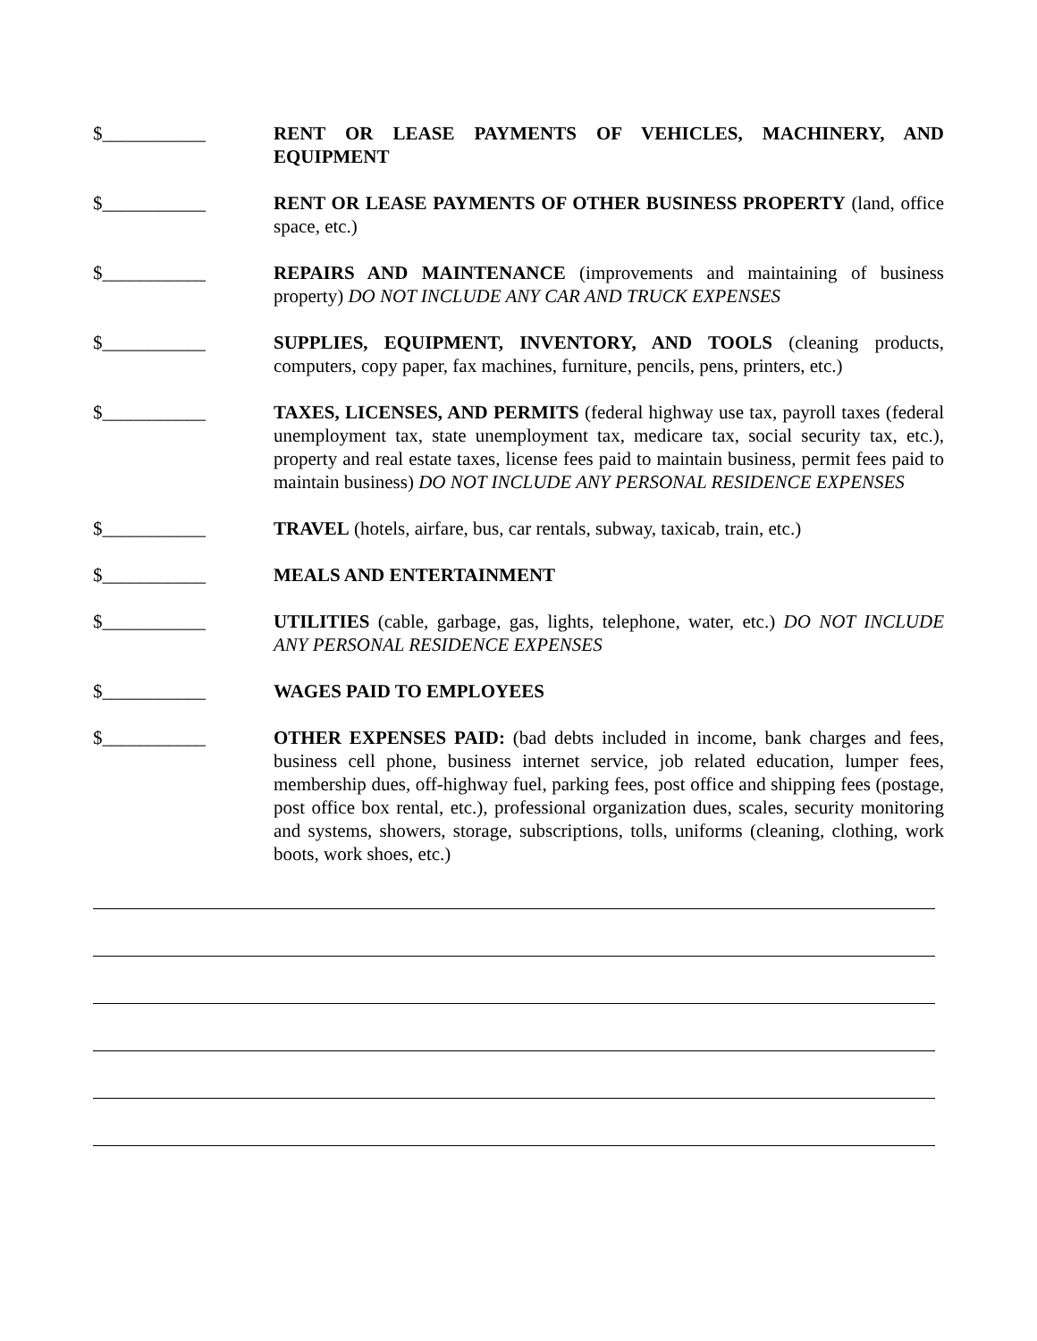$___________ RENT OR LEASE PAYMENTS OF VEHICLES, MACHINERY, AND EQUIPMENT
$___________ RENT OR LEASE PAYMENTS OF OTHER BUSINESS PROPERTY (land, office space, etc.)
$___________ REPAIRS AND MAINTENANCE (improvements and maintaining of business property) DO NOT INCLUDE ANY CAR AND TRUCK EXPENSES
$___________ SUPPLIES, EQUIPMENT, INVENTORY, AND TOOLS (cleaning products, computers, copy paper, fax machines, furniture, pencils, pens, printers, etc.)
$___________ TAXES, LICENSES, AND PERMITS (federal highway use tax, payroll taxes (federal unemployment tax, state unemployment tax, medicare tax, social security tax, etc.), property and real estate taxes, license fees paid to maintain business, permit fees paid to maintain business) DO NOT INCLUDE ANY PERSONAL RESIDENCE EXPENSES
$___________ TRAVEL (hotels, airfare, bus, car rentals, subway, taxicab, train, etc.)
$___________ MEALS AND ENTERTAINMENT
$___________ UTILITIES (cable, garbage, gas, lights, telephone, water, etc.) DO NOT INCLUDE ANY PERSONAL RESIDENCE EXPENSES
$___________ WAGES PAID TO EMPLOYEES
$___________ OTHER EXPENSES PAID: (bad debts included in income, bank charges and fees, business cell phone, business internet service, job related education, lumper fees, membership dues, off-highway fuel, parking fees, post office and shipping fees (postage, post office box rental, etc.), professional organization dues, scales, security monitoring and systems, showers, storage, subscriptions, tolls, uniforms (cleaning, clothing, work boots, work shoes, etc.)